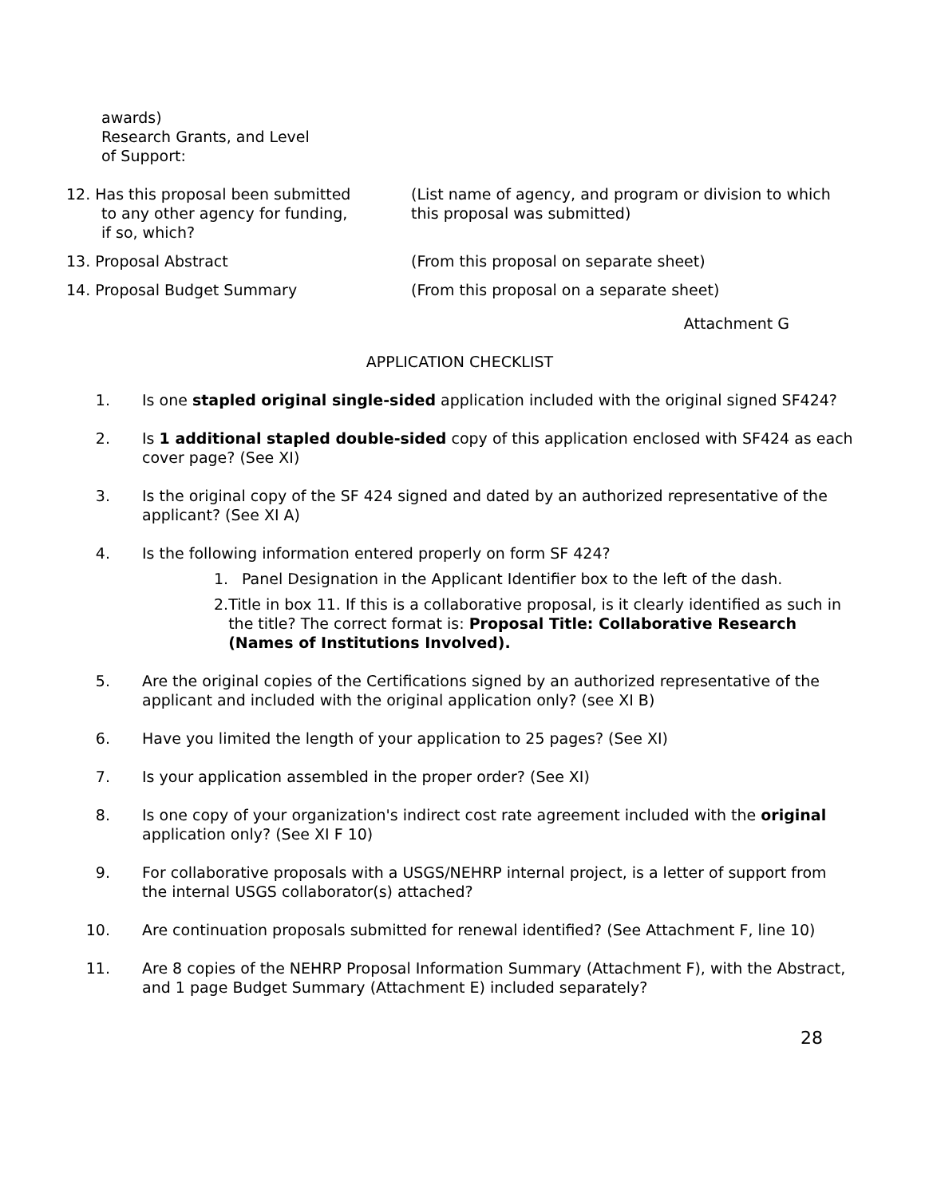awards)
Research Grants, and Level
of Support:
12. Has this proposal been submitted
to any other agency for funding,
if so, which?
(List name of agency, and program or division to which
this proposal was submitted)
13. Proposal Abstract (From this proposal on separate sheet)
14. Proposal Budget Summary (From this proposal on a separate sheet)
Attachment G
APPLICATION CHECKLIST
1. Is one stapled original single-sided application included with the original signed SF424?
2. Is 1 additional stapled double-sided copy of this application enclosed with SF424 as each cover page? (See XI)
3. Is the original copy of the SF 424 signed and dated by an authorized representative of the applicant? (See XI A)
4. Is the following information entered properly on form SF 424?
1. Panel Designation in the Applicant Identifier box to the left of the dash.
2. Title in box 11. If this is a collaborative proposal, is it clearly identified as such in the title? The correct format is: Proposal Title: Collaborative Research (Names of Institutions Involved).
5. Are the original copies of the Certifications signed by an authorized representative of the applicant and included with the original application only? (see XI B)
6. Have you limited the length of your application to 25 pages? (See XI)
7. Is your application assembled in the proper order? (See XI)
8. Is one copy of your organization's indirect cost rate agreement included with the original application only? (See XI F 10)
9. For collaborative proposals with a USGS/NEHRP internal project, is a letter of support from the internal USGS collaborator(s) attached?
10. Are continuation proposals submitted for renewal identified? (See Attachment F, line 10)
11. Are 8 copies of the NEHRP Proposal Information Summary (Attachment F), with the Abstract, and 1 page Budget Summary (Attachment E) included separately?
28